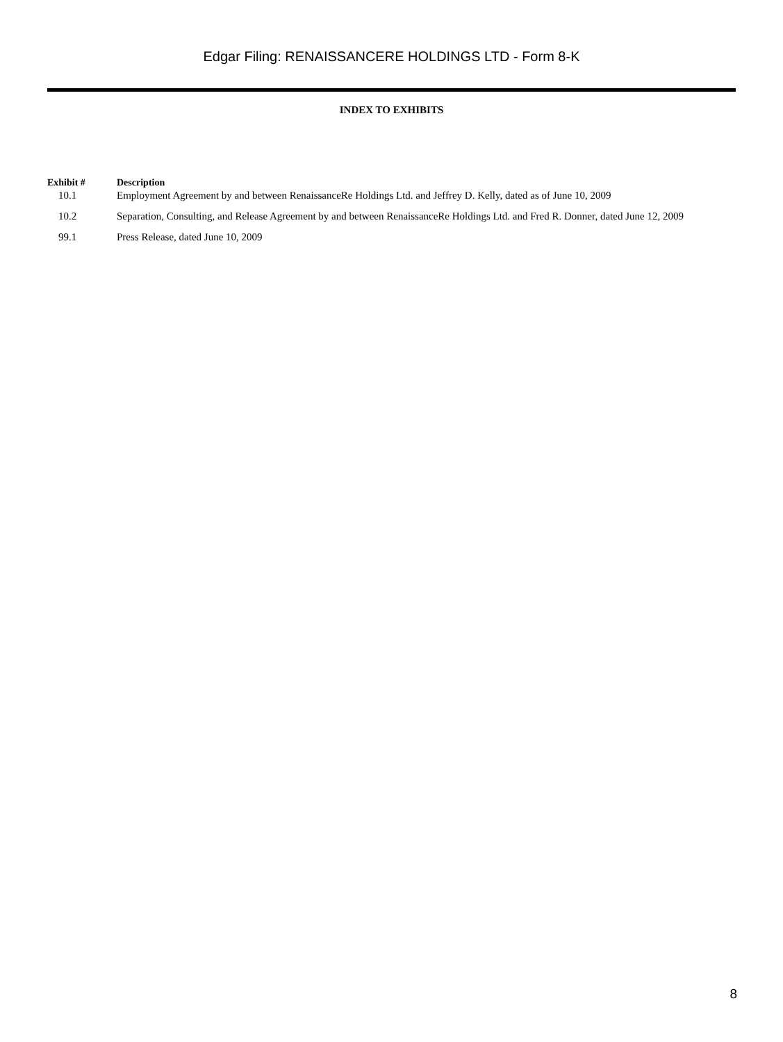Edgar Filing: RENAISSANCERE HOLDINGS LTD - Form 8-K
INDEX TO EXHIBITS
| Exhibit # | Description |
| --- | --- |
| 10.1 | Employment Agreement by and between RenaissanceRe Holdings Ltd. and Jeffrey D. Kelly, dated as of June 10, 2009 |
| 10.2 | Separation, Consulting, and Release Agreement by and between RenaissanceRe Holdings Ltd. and Fred R. Donner, dated June 12, 2009 |
| 99.1 | Press Release, dated June 10, 2009 |
8